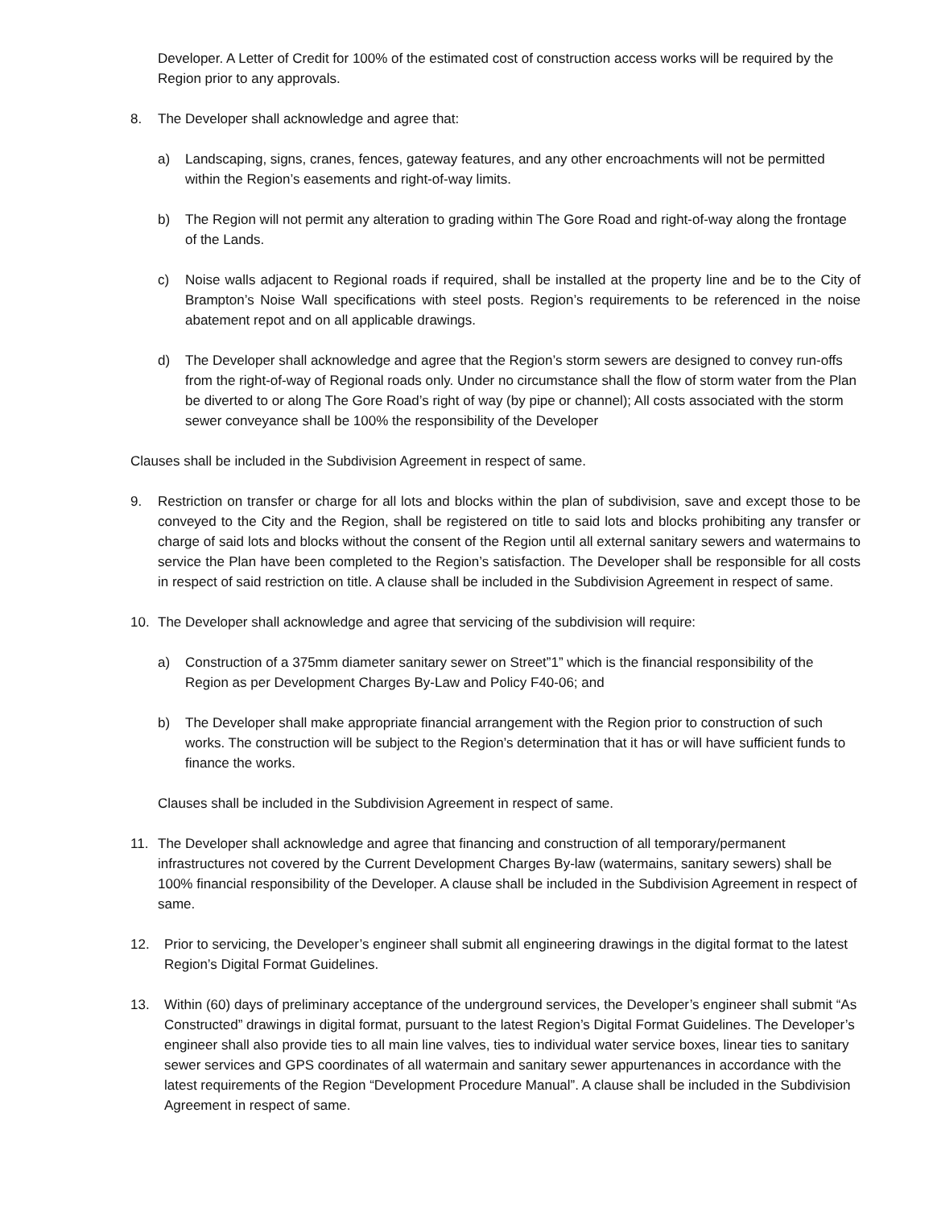Developer. A Letter of Credit for 100% of the estimated cost of construction access works will be required by the Region prior to any approvals.
8. The Developer shall acknowledge and agree that:
a) Landscaping, signs, cranes, fences, gateway features, and any other encroachments will not be permitted within the Region’s easements and right-of-way limits.
b) The Region will not permit any alteration to grading within The Gore Road and right-of-way along the frontage of the Lands.
c) Noise walls adjacent to Regional roads if required, shall be installed at the property line and be to the City of Brampton’s Noise Wall specifications with steel posts. Region’s requirements to be referenced in the noise abatement repot and on all applicable drawings.
d) The Developer shall acknowledge and agree that the Region’s storm sewers are designed to convey run-offs from the right-of-way of Regional roads only. Under no circumstance shall the flow of storm water from the Plan be diverted to or along The Gore Road’s right of way (by pipe or channel); All costs associated with the storm sewer conveyance shall be 100% the responsibility of the Developer
Clauses shall be included in the Subdivision Agreement in respect of same.
9. Restriction on transfer or charge for all lots and blocks within the plan of subdivision, save and except those to be conveyed to the City and the Region, shall be registered on title to said lots and blocks prohibiting any transfer or charge of said lots and blocks without the consent of the Region until all external sanitary sewers and watermains to service the Plan have been completed to the Region’s satisfaction. The Developer shall be responsible for all costs in respect of said restriction on title. A clause shall be included in the Subdivision Agreement in respect of same.
10. The Developer shall acknowledge and agree that servicing of the subdivision will require:
a) Construction of a 375mm diameter sanitary sewer on Street”1” which is the financial responsibility of the Region as per Development Charges By-Law and Policy F40-06; and
b) The Developer shall make appropriate financial arrangement with the Region prior to construction of such works. The construction will be subject to the Region’s determination that it has or will have sufficient funds to finance the works.
Clauses shall be included in the Subdivision Agreement in respect of same.
11. The Developer shall acknowledge and agree that financing and construction of all temporary/permanent infrastructures not covered by the Current Development Charges By-law (watermains, sanitary sewers) shall be 100% financial responsibility of the Developer. A clause shall be included in the Subdivision Agreement in respect of same.
12. Prior to servicing, the Developer’s engineer shall submit all engineering drawings in the digital format to the latest Region’s Digital Format Guidelines.
13. Within (60) days of preliminary acceptance of the underground services, the Developer’s engineer shall submit “As Constructed” drawings in digital format, pursuant to the latest Region’s Digital Format Guidelines. The Developer’s engineer shall also provide ties to all main line valves, ties to individual water service boxes, linear ties to sanitary sewer services and GPS coordinates of all watermain and sanitary sewer appurtenances in accordance with the latest requirements of the Region “Development Procedure Manual”. A clause shall be included in the Subdivision Agreement in respect of same.